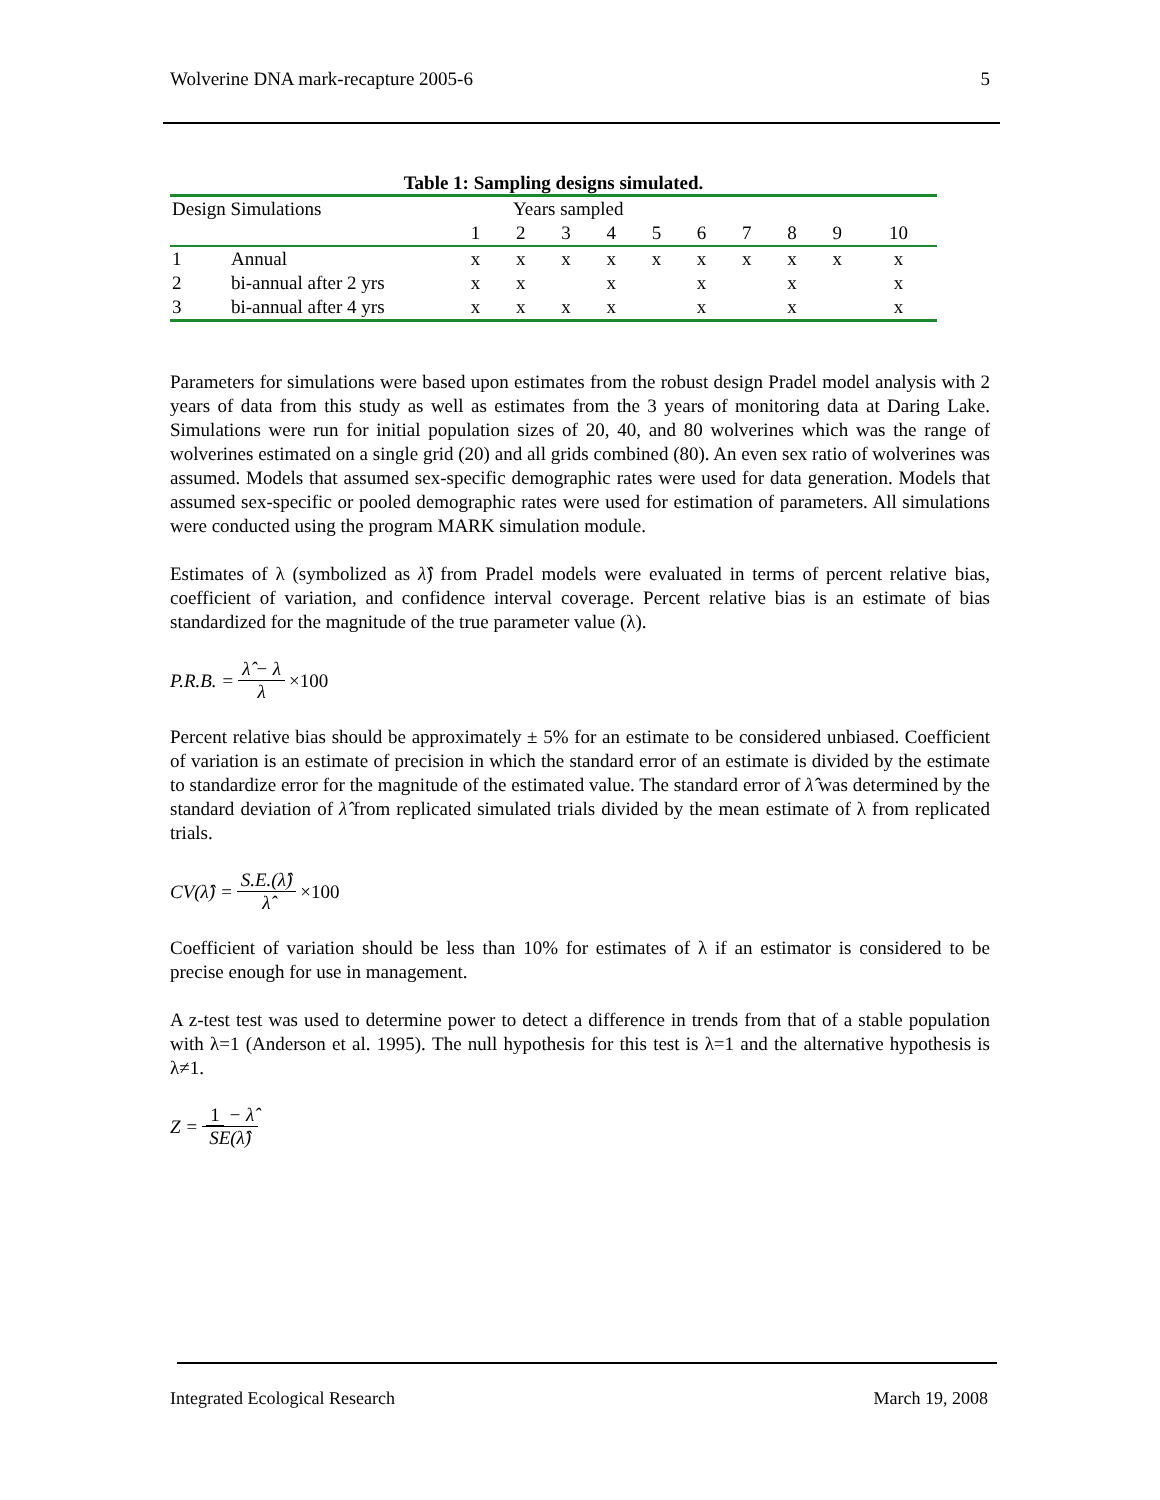Wolverine DNA mark-recapture 2005-6 5
Table 1: Sampling designs simulated.
| Design Simulations | | Years sampled | | | | | | | | | |
| | | 1 | 2 | 3 | 4 | 5 | 6 | 7 | 8 | 9 | 10 |
| 1 | Annual | x | x | x | x | x | x | x | x | x | x |
| 2 | bi-annual after 2 yrs | x | x | | x | | x | | x | | x |
| 3 | bi-annual after 4 yrs | x | x | x | x | | x | | x | | x |
Parameters for simulations were based upon estimates from the robust design Pradel model analysis with 2 years of data from this study as well as estimates from the 3 years of monitoring data at Daring Lake. Simulations were run for initial population sizes of 20, 40, and 80 wolverines which was the range of wolverines estimated on a single grid (20) and all grids combined (80). An even sex ratio of wolverines was assumed. Models that assumed sex-specific demographic rates were used for data generation. Models that assumed sex-specific or pooled demographic rates were used for estimation of parameters. All simulations were conducted using the program MARK simulation module.
Estimates of λ (symbolized as λ̂) from Pradel models were evaluated in terms of percent relative bias, coefficient of variation, and confidence interval coverage. Percent relative bias is an estimate of bias standardized for the magnitude of the true parameter value (λ).
P.R.B. = λ̂ − λ λ ×100
Percent relative bias should be approximately ± 5% for an estimate to be considered unbiased. Coefficient of variation is an estimate of precision in which the standard error of an estimate is divided by the estimate to standardize error for the magnitude of the estimated value. The standard error of λ̂ was determined by the standard deviation of λ̂ from replicated simulated trials divided by the mean estimate of λ from replicated trials.
CV(λ̂) = S.E.(λ̂) λ̂ ×100
Coefficient of variation should be less than 10% for estimates of λ if an estimator is considered to be precise enough for use in management.
A z-test test was used to determine power to detect a difference in trends from that of a stable population with λ=1 (Anderson et al. 1995). The null hypothesis for this test is λ=1 and the alternative hypothesis is λ≠1.
Z = 1 − λ̂ SE(λ̂)
Integrated Ecological Research March 19, 2008